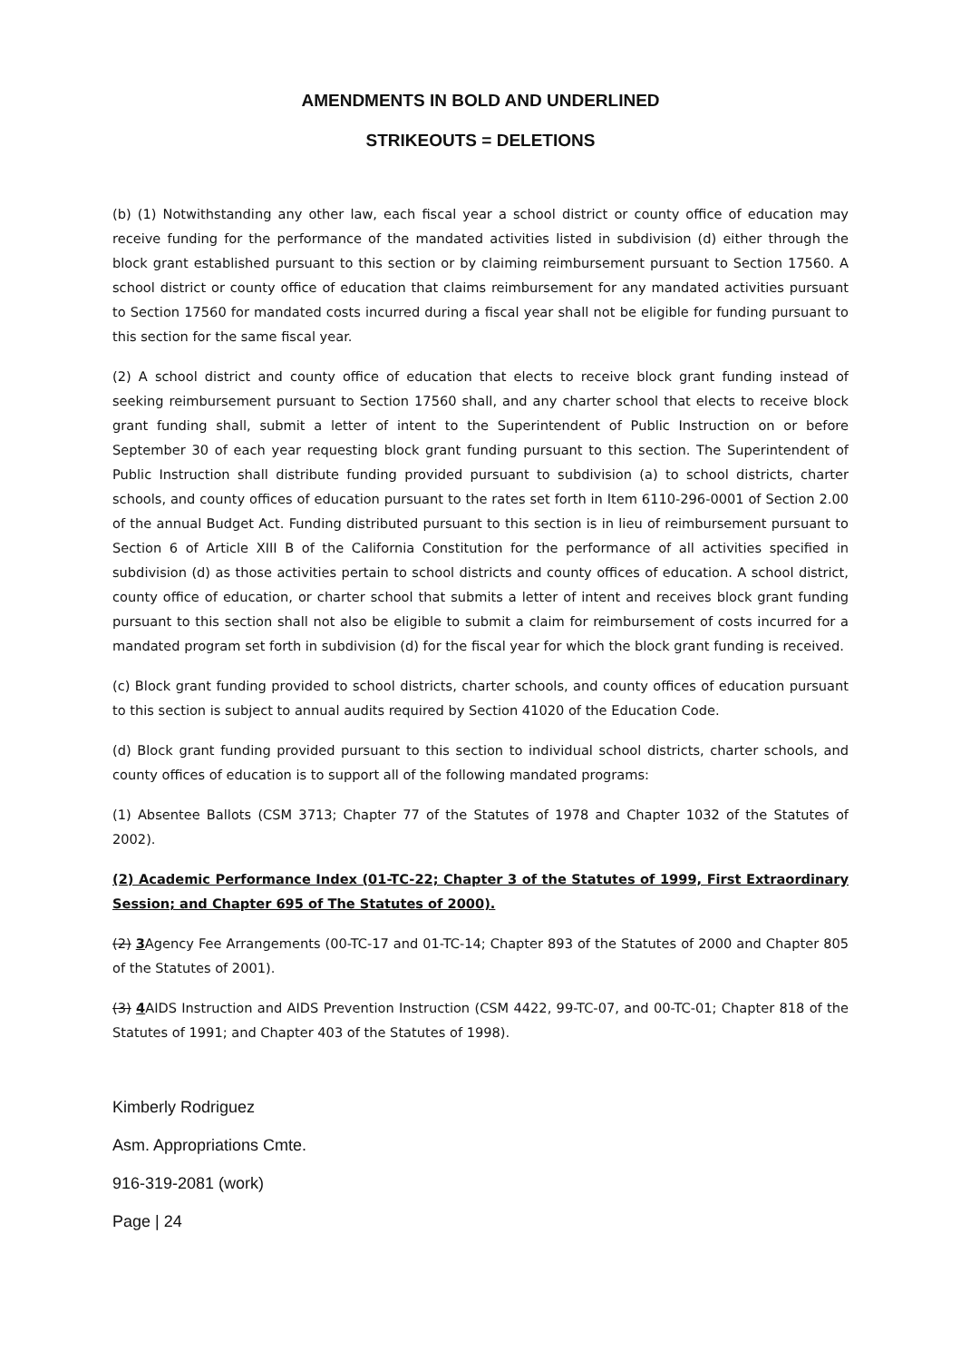AMENDMENTS IN BOLD AND UNDERLINED
STRIKEOUTS = DELETIONS
(b) (1) Notwithstanding any other law, each fiscal year a school district or county office of education may receive funding for the performance of the mandated activities listed in subdivision (d) either through the block grant established pursuant to this section or by claiming reimbursement pursuant to Section 17560. A school district or county office of education that claims reimbursement for any mandated activities pursuant to Section 17560 for mandated costs incurred during a fiscal year shall not be eligible for funding pursuant to this section for the same fiscal year.
(2) A school district and county office of education that elects to receive block grant funding instead of seeking reimbursement pursuant to Section 17560 shall, and any charter school that elects to receive block grant funding shall, submit a letter of intent to the Superintendent of Public Instruction on or before September 30 of each year requesting block grant funding pursuant to this section. The Superintendent of Public Instruction shall distribute funding provided pursuant to subdivision (a) to school districts, charter schools, and county offices of education pursuant to the rates set forth in Item 6110-296-0001 of Section 2.00 of the annual Budget Act. Funding distributed pursuant to this section is in lieu of reimbursement pursuant to Section 6 of Article XIII B of the California Constitution for the performance of all activities specified in subdivision (d) as those activities pertain to school districts and county offices of education. A school district, county office of education, or charter school that submits a letter of intent and receives block grant funding pursuant to this section shall not also be eligible to submit a claim for reimbursement of costs incurred for a mandated program set forth in subdivision (d) for the fiscal year for which the block grant funding is received.
(c) Block grant funding provided to school districts, charter schools, and county offices of education pursuant to this section is subject to annual audits required by Section 41020 of the Education Code.
(d) Block grant funding provided pursuant to this section to individual school districts, charter schools, and county offices of education is to support all of the following mandated programs:
(1) Absentee Ballots (CSM 3713; Chapter 77 of the Statutes of 1978 and Chapter 1032 of the Statutes of 2002).
(2) Academic Performance Index (01-TC-22; Chapter 3 of the Statutes of 1999, First Extraordinary Session; and Chapter 695 of The Statutes of 2000).
(2) 3 Agency Fee Arrangements (00-TC-17 and 01-TC-14; Chapter 893 of the Statutes of 2000 and Chapter 805 of the Statutes of 2001).
(3) 4 AIDS Instruction and AIDS Prevention Instruction (CSM 4422, 99-TC-07, and 00-TC-01; Chapter 818 of the Statutes of 1991; and Chapter 403 of the Statutes of 1998).
Kimberly Rodriguez
Asm. Appropriations Cmte.
916-319-2081 (work)
Page | 24